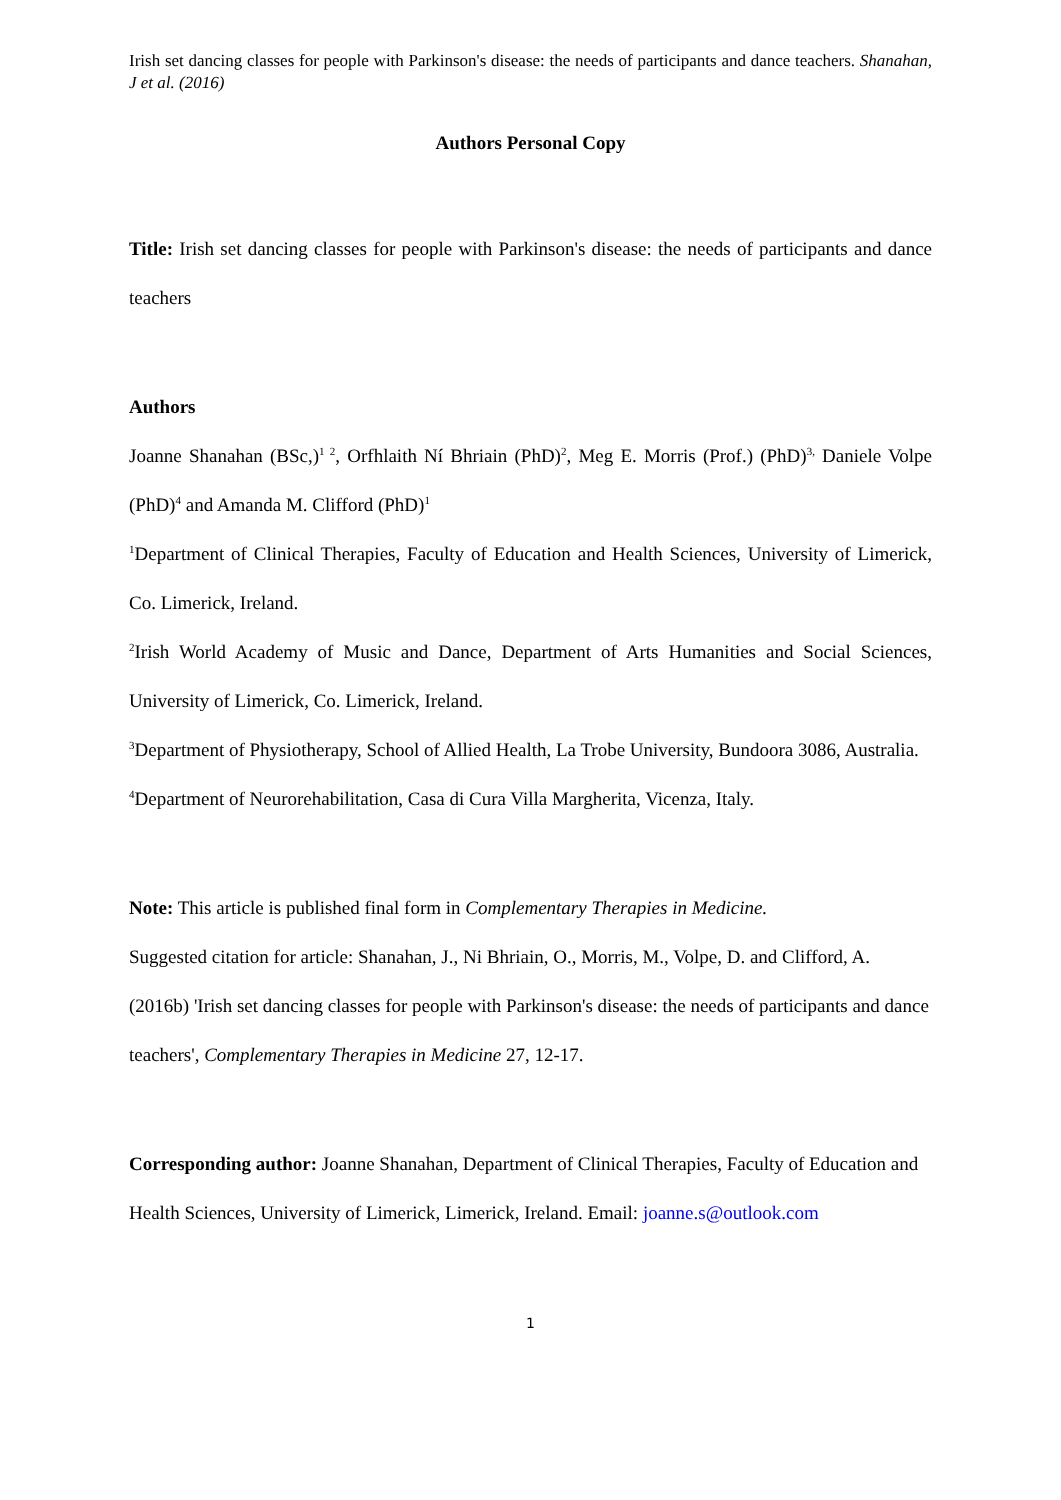Irish set dancing classes for people with Parkinson's disease: the needs of participants and dance teachers. Shanahan, J et al. (2016)
Authors Personal Copy
Title: Irish set dancing classes for people with Parkinson's disease: the needs of participants and dance teachers
Authors
Joanne Shanahan (BSc,)<sup>1 2</sup>, Orfhlaith Ní Bhriain (PhD)<sup>2</sup>, Meg E. Morris (Prof.) (PhD)<sup>3,</sup> Daniele Volpe (PhD)<sup>4</sup> and Amanda M. Clifford (PhD)<sup>1</sup>
<sup>1</sup> Department of Clinical Therapies, Faculty of Education and Health Sciences, University of Limerick, Co. Limerick, Ireland.
<sup>2</sup> Irish World Academy of Music and Dance, Department of Arts Humanities and Social Sciences, University of Limerick, Co. Limerick, Ireland.
<sup>3</sup> Department of Physiotherapy, School of Allied Health, La Trobe University, Bundoora 3086, Australia.
<sup>4</sup> Department of Neurorehabilitation, Casa di Cura Villa Margherita, Vicenza, Italy.
Note: This article is published final form in Complementary Therapies in Medicine.
Suggested citation for article: Shanahan, J., Ni Bhriain, O., Morris, M., Volpe, D. and Clifford, A. (2016b) 'Irish set dancing classes for people with Parkinson's disease: the needs of participants and dance teachers', Complementary Therapies in Medicine 27, 12-17.
Corresponding author: Joanne Shanahan, Department of Clinical Therapies, Faculty of Education and Health Sciences, University of Limerick, Limerick, Ireland. Email: joanne.s@outlook.com
1